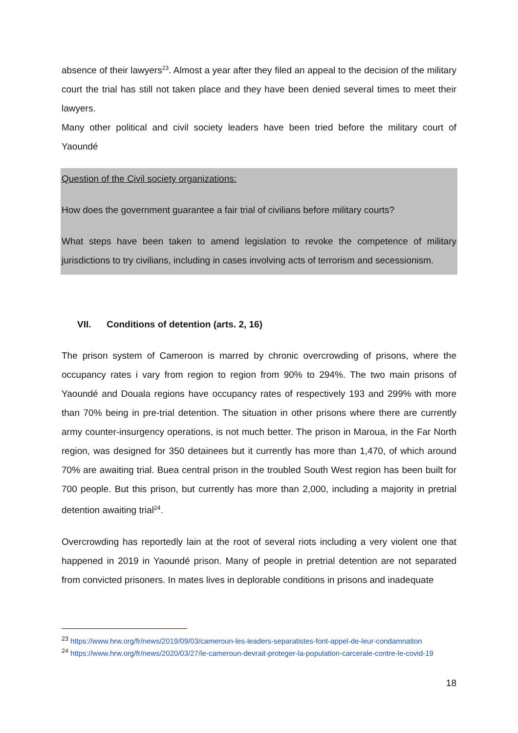absence of their lawyers<sup>23</sup>. Almost a year after they filed an appeal to the decision of the military court the trial has still not taken place and they have been denied several times to meet their lawyers.
Many other political and civil society leaders have been tried before the military court of Yaoundé
Question of the Civil society organizations:
How does the government guarantee a fair trial of civilians before military courts?
What steps have been taken to amend legislation to revoke the competence of military jurisdictions to try civilians, including in cases involving acts of terrorism and secessionism.
VII. Conditions of detention (arts. 2, 16)
The prison system of Cameroon is marred by chronic overcrowding of prisons, where the occupancy rates i vary from region to region from 90% to 294%. The two main prisons of Yaoundé and Douala regions have occupancy rates of respectively 193 and 299% with more than 70% being in pre-trial detention. The situation in other prisons where there are currently army counter-insurgency operations, is not much better. The prison in Maroua, in the Far North region, was designed for 350 detainees but it currently has more than 1,470, of which around 70% are awaiting trial. Buea central prison in the troubled South West region has been built for 700 people. But this prison, but currently has more than 2,000, including a majority in pretrial detention awaiting trial<sup>24</sup>.
Overcrowding has reportedly lain at the root of several riots including a very violent one that happened in 2019 in Yaoundé prison. Many of people in pretrial detention are not separated from convicted prisoners. In mates lives in deplorable conditions in prisons and inadequate
<sup>23</sup> https://www.hrw.org/fr/news/2019/09/03/cameroun-les-leaders-separatistes-font-appel-de-leur-condamnation
<sup>24</sup> https://www.hrw.org/fr/news/2020/03/27/le-cameroun-devrait-proteger-la-population-carcerale-contre-le-covid-19
18